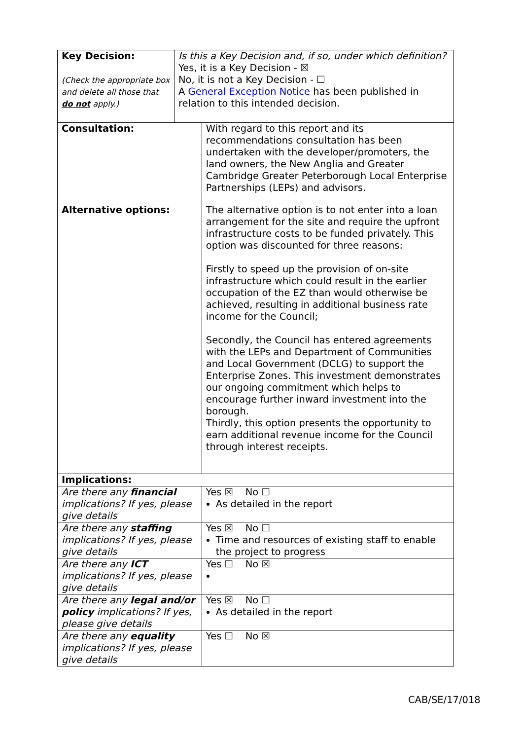| Key Decision: (Check the appropriate box and delete all those that do not apply.) | Is this a Key Decision and, if so, under which definition? Yes, it is a Key Decision - ☒ No, it is not a Key Decision - ☐ A General Exception Notice has been published in relation to this intended decision. | | |
| Consultation: | | With regard to this report and its recommendations consultation has been undertaken with the developer/promoters, the land owners, the New Anglia and Greater Cambridge Greater Peterborough Local Enterprise Partnerships (LEPs) and advisors. | |
| Alternative options: | | The alternative option is to not enter into a loan arrangement for the site and require the upfront infrastructure costs to be funded privately. This option was discounted for three reasons: Firstly to speed up the provision of on-site infrastructure which could result in the earlier occupation of the EZ than would otherwise be achieved, resulting in additional business rate income for the Council; Secondly, the Council has entered agreements with the LEPs and Department of Communities and Local Government (DCLG) to support the Enterprise Zones. This investment demonstrates our ongoing commitment which helps to encourage further inward investment into the borough. Thirdly, this option presents the opportunity to earn additional revenue income for the Council through interest receipts. | |
| Implications: | | | |
| Are there any financial implications? If yes, please give details | | | Yes ☒ No ☐ As detailed in the report |
| Are there any staffing implications? If yes, please give details | | | Yes ☒ No ☐ Time and resources of existing staff to enable the project to progress |
| Are there any ICT implications? If yes, please give details | | | Yes ☐ No ☒ |
| Are there any legal and/or policy implications? If yes, please give details | | | Yes ☒ No ☐ As detailed in the report |
| Are there any equality implications? If yes, please give details | | | Yes ☐ No ☒ |
CAB/SE/17/018